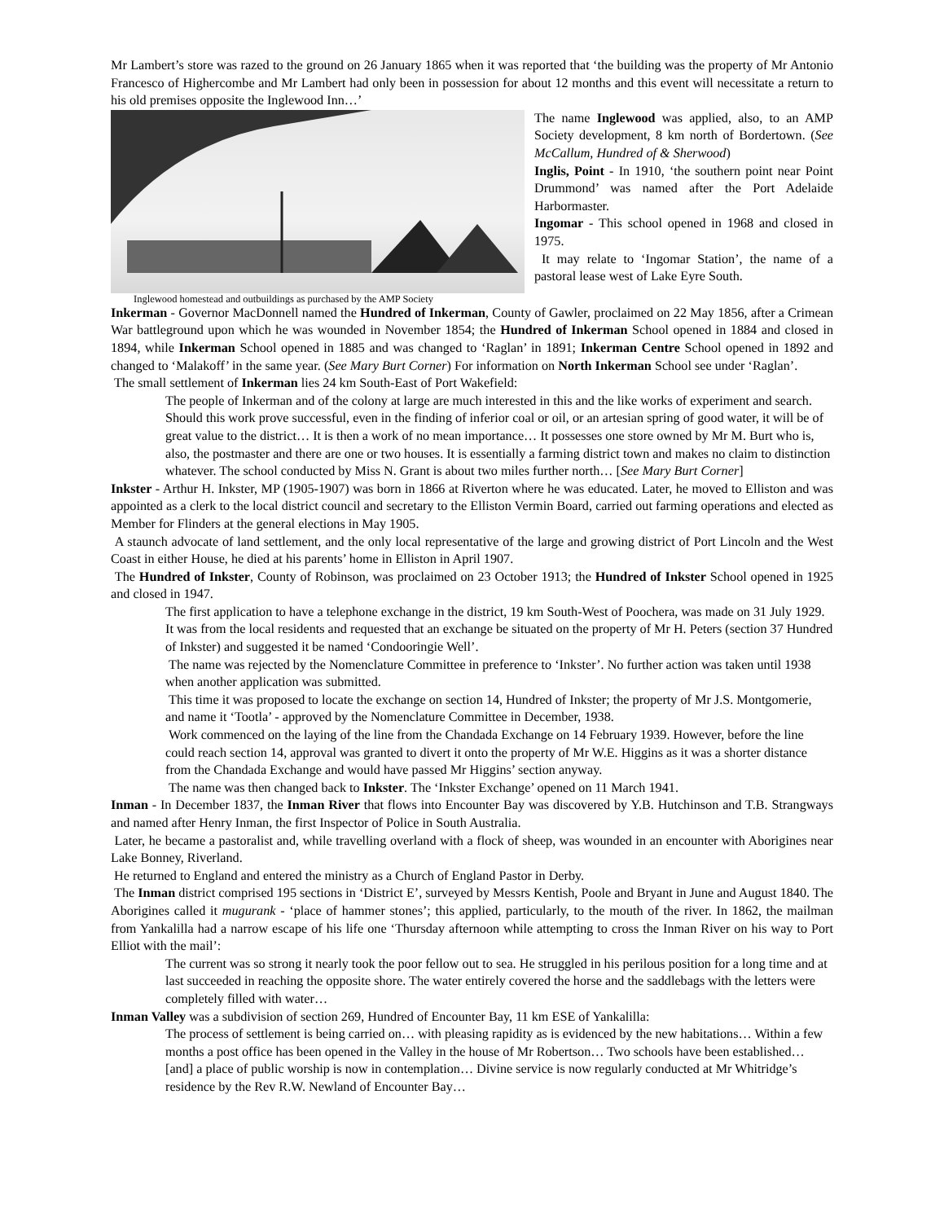Mr Lambert’s store was razed to the ground on 26 January 1865 when it was reported that ‘the building was the property of Mr Antonio Francesco of Highercombe and Mr Lambert had only been in possession for about 12 months and this event will necessitate a return to his old premises opposite the Inglewood Inn…’
The name Inglewood was applied, also, to an AMP Society development, 8 km north of Bordertown. (See McCallum, Hundred of & Sherwood)
Inglis, Point - In 1910, ‘the southern point near Point Drummond’ was named after the Port Adelaide Harbormaster.
Ingomar - This school opened in 1968 and closed in 1975.
It may relate to ‘Ingomar Station’, the name of a pastoral lease west of Lake Eyre South.
Inglewood homestead and outbuildings as purchased by the AMP Society
Inkerman - Governor MacDonnell named the Hundred of Inkerman, County of Gawler, proclaimed on 22 May 1856, after a Crimean War battleground upon which he was wounded in November 1854; the Hundred of Inkerman School opened in 1884 and closed in 1894, while Inkerman School opened in 1885 and was changed to ‘Raglan’ in 1891; Inkerman Centre School opened in 1892 and changed to ‘Malakoff’ in the same year. (See Mary Burt Corner) For information on North Inkerman School see under ‘Raglan’.
The small settlement of Inkerman lies 24 km South-East of Port Wakefield:
The people of Inkerman and of the colony at large are much interested in this and the like works of experiment and search. Should this work prove successful, even in the finding of inferior coal or oil, or an artesian spring of good water, it will be of great value to the district… It is then a work of no mean importance… It possesses one store owned by Mr M. Burt who is, also, the postmaster and there are one or two houses. It is essentially a farming district town and makes no claim to distinction whatever. The school conducted by Miss N. Grant is about two miles further north… [See Mary Burt Corner]
Inkster - Arthur H. Inkster, MP (1905-1907) was born in 1866 at Riverton where he was educated. Later, he moved to Elliston and was appointed as a clerk to the local district council and secretary to the Elliston Vermin Board, carried out farming operations and elected as Member for Flinders at the general elections in May 1905.
A staunch advocate of land settlement, and the only local representative of the large and growing district of Port Lincoln and the West Coast in either House, he died at his parents’ home in Elliston in April 1907.
The Hundred of Inkster, County of Robinson, was proclaimed on 23 October 1913; the Hundred of Inkster School opened in 1925 and closed in 1947.
The first application to have a telephone exchange in the district, 19 km South-West of Poochera, was made on 31 July 1929. It was from the local residents and requested that an exchange be situated on the property of Mr H. Peters (section 37 Hundred of Inkster) and suggested it be named ‘Condooringie Well’.
The name was rejected by the Nomenclature Committee in preference to ‘Inkster’. No further action was taken until 1938 when another application was submitted.
This time it was proposed to locate the exchange on section 14, Hundred of Inkster; the property of Mr J.S. Montgomerie, and name it ‘Tootla’ - approved by the Nomenclature Committee in December, 1938.
Work commenced on the laying of the line from the Chandada Exchange on 14 February 1939. However, before the line could reach section 14, approval was granted to divert it onto the property of Mr W.E. Higgins as it was a shorter distance from the Chandada Exchange and would have passed Mr Higgins’ section anyway.
The name was then changed back to Inkster. The ‘Inkster Exchange’ opened on 11 March 1941.
Inman - In December 1837, the Inman River that flows into Encounter Bay was discovered by Y.B. Hutchinson and T.B. Strangways and named after Henry Inman, the first Inspector of Police in South Australia.
Later, he became a pastoralist and, while travelling overland with a flock of sheep, was wounded in an encounter with Aborigines near Lake Bonney, Riverland.
He returned to England and entered the ministry as a Church of England Pastor in Derby.
The Inman district comprised 195 sections in ‘District E’, surveyed by Messrs Kentish, Poole and Bryant in June and August 1840. The Aborigines called it mugurank - ‘place of hammer stones’; this applied, particularly, to the mouth of the river. In 1862, the mailman from Yankalilla had a narrow escape of his life one ‘Thursday afternoon while attempting to cross the Inman River on his way to Port Elliot with the mail’:
The current was so strong it nearly took the poor fellow out to sea. He struggled in his perilous position for a long time and at last succeeded in reaching the opposite shore. The water entirely covered the horse and the saddlebags with the letters were completely filled with water…
Inman Valley was a subdivision of section 269, Hundred of Encounter Bay, 11 km ESE of Yankalilla:
The process of settlement is being carried on… with pleasing rapidity as is evidenced by the new habitations… Within a few months a post office has been opened in the Valley in the house of Mr Robertson… Two schools have been established… [and] a place of public worship is now in contemplation… Divine service is now regularly conducted at Mr Whitridge’s residence by the Rev R.W. Newland of Encounter Bay…